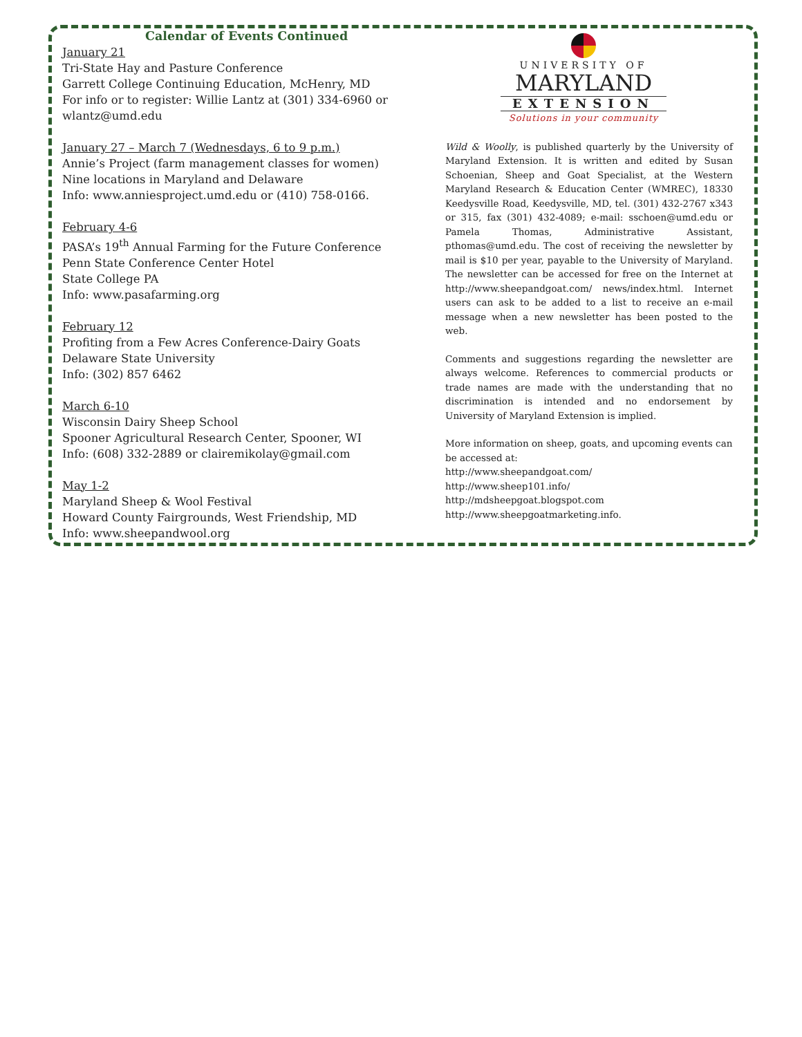Calendar of Events Continued
January 21
Tri-State Hay and Pasture Conference
Garrett College Continuing Education, McHenry, MD
For info or to register: Willie Lantz at (301) 334-6960 or wlantz@umd.edu
January 27 – March 7 (Wednesdays, 6 to 9 p.m.)
Annie’s Project (farm management classes for women)
Nine locations in Maryland and Delaware
Info: www.anniesproject.umd.edu or (410) 758-0166.
February 4-6
PASA’s 19<sup>th</sup> Annual Farming for the Future Conference
Penn State Conference Center Hotel
State College PA
Info: www.pasafarming.org
February 12
Profiting from a Few Acres Conference-Dairy Goats
Delaware State University
Info: (302) 857 6462
March 6-10
Wisconsin Dairy Sheep School
Spooner Agricultural Research Center, Spooner, WI
Info: (608) 332-2889 or clairemikolay@gmail.com
May 1-2
Maryland Sheep & Wool Festival
Howard County Fairgrounds, West Friendship, MD
Info: www.sheepandwool.org
UNIVERSITY OF
MARYLAND
EXTENSION
Solutions in your community
Wild & Woolly, is published quarterly by the University of Maryland Extension. It is written and edited by Susan Schoenian, Sheep and Goat Specialist, at the Western Maryland Research & Education Center (WMREC), 18330 Keedysville Road, Keedysville, MD, tel. (301) 432-2767 x343 or 315, fax (301) 432-4089; e-mail: sschoen@umd.edu or Pamela Thomas, Administrative Assistant, pthomas@umd.edu. The cost of receiving the newsletter by mail is $10 per year, payable to the University of Maryland. The newsletter can be accessed for free on the Internet at http://www.sheepandgoat.com/ news/index.html. Internet users can ask to be added to a list to receive an e-mail message when a new newsletter has been posted to the web.
Comments and suggestions regarding the newsletter are always welcome. References to commercial products or trade names are made with the understanding that no discrimination is intended and no endorsement by University of Maryland Extension is implied.
More information on sheep, goats, and upcoming events can be accessed at:
http://www.sheepandgoat.com/
http://www.sheep101.info/
http://mdsheepgoat.blogspot.com
http://www.sheepgoatmarketing.info.